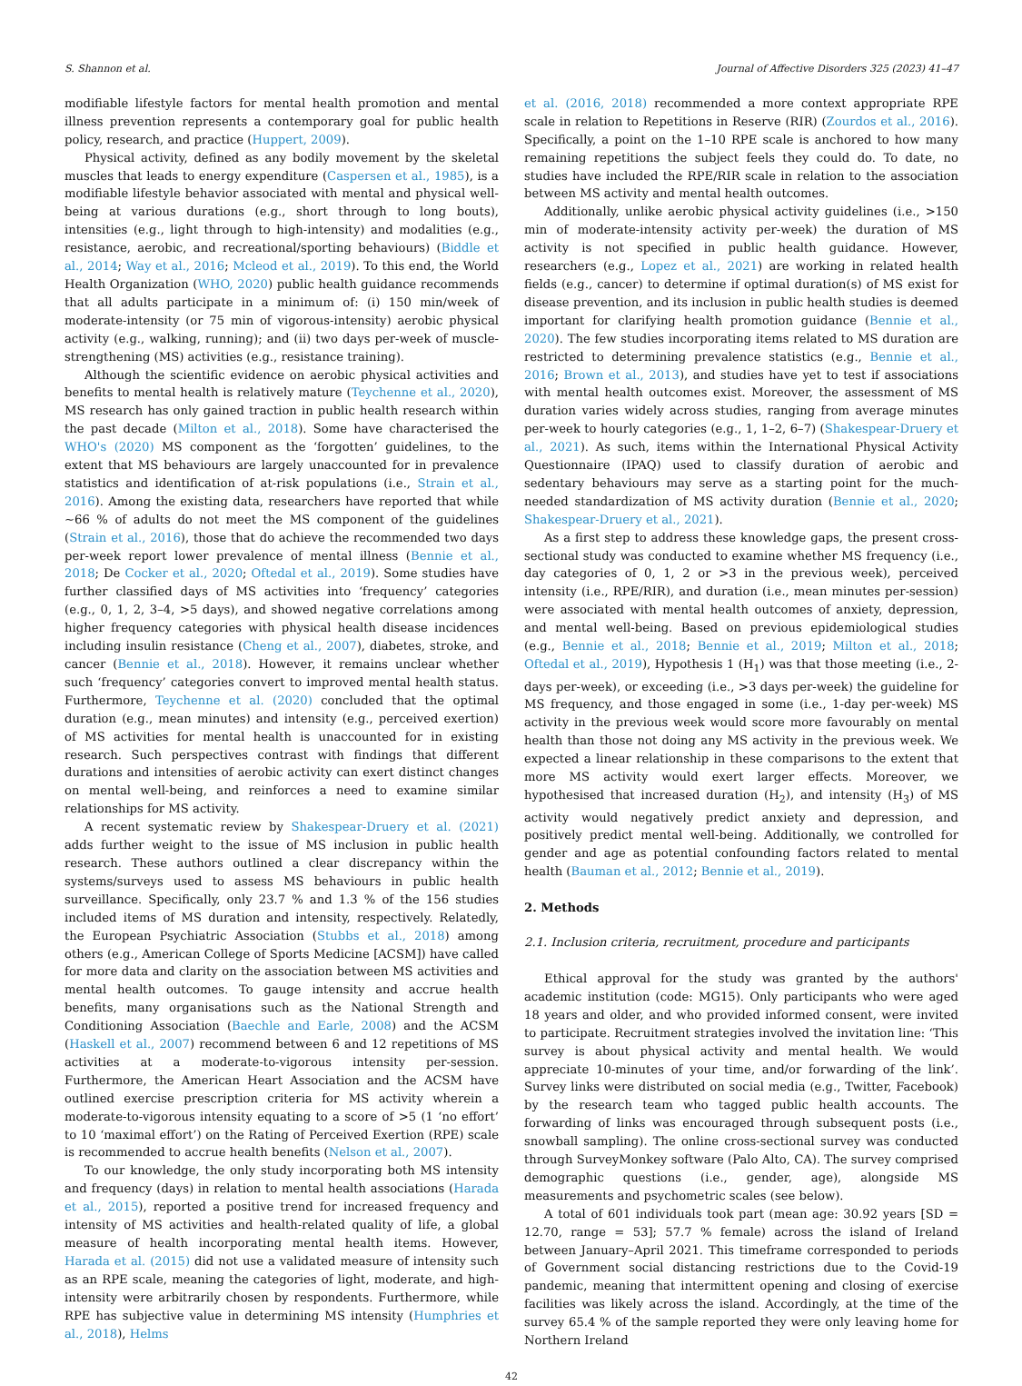S. Shannon et al. Journal of Affective Disorders 325 (2023) 41–47
modifiable lifestyle factors for mental health promotion and mental illness prevention represents a contemporary goal for public health policy, research, and practice (Huppert, 2009).
Physical activity, defined as any bodily movement by the skeletal muscles that leads to energy expenditure (Caspersen et al., 1985), is a modifiable lifestyle behavior associated with mental and physical well-being at various durations (e.g., short through to long bouts), intensities (e.g., light through to high-intensity) and modalities (e.g., resistance, aerobic, and recreational/sporting behaviours) (Biddle et al., 2014; Way et al., 2016; Mcleod et al., 2019). To this end, the World Health Organization (WHO, 2020) public health guidance recommends that all adults participate in a minimum of: (i) 150 min/week of moderate-intensity (or 75 min of vigorous-intensity) aerobic physical activity (e.g., walking, running); and (ii) two days per-week of muscle-strengthening (MS) activities (e.g., resistance training).
Although the scientific evidence on aerobic physical activities and benefits to mental health is relatively mature (Teychenne et al., 2020), MS research has only gained traction in public health research within the past decade (Milton et al., 2018). Some have characterised the WHO's (2020) MS component as the ‘forgotten’ guidelines, to the extent that MS behaviours are largely unaccounted for in prevalence statistics and identification of at-risk populations (i.e., Strain et al., 2016). Among the existing data, researchers have reported that while ~66 % of adults do not meet the MS component of the guidelines (Strain et al., 2016), those that do achieve the recommended two days per-week report lower prevalence of mental illness (Bennie et al., 2018; De Cocker et al., 2020; Oftedal et al., 2019). Some studies have further classified days of MS activities into ‘frequency’ categories (e.g., 0, 1, 2, 3–4, >5 days), and showed negative correlations among higher frequency categories with physical health disease incidences including insulin resistance (Cheng et al., 2007), diabetes, stroke, and cancer (Bennie et al., 2018). However, it remains unclear whether such ‘frequency’ categories convert to improved mental health status. Furthermore, Teychenne et al. (2020) concluded that the optimal duration (e.g., mean minutes) and intensity (e.g., perceived exertion) of MS activities for mental health is unaccounted for in existing research. Such perspectives contrast with findings that different durations and intensities of aerobic activity can exert distinct changes on mental well-being, and reinforces a need to examine similar relationships for MS activity.
A recent systematic review by Shakespear-Druery et al. (2021) adds further weight to the issue of MS inclusion in public health research. These authors outlined a clear discrepancy within the systems/surveys used to assess MS behaviours in public health surveillance. Specifically, only 23.7 % and 1.3 % of the 156 studies included items of MS duration and intensity, respectively. Relatedly, the European Psychiatric Association (Stubbs et al., 2018) among others (e.g., American College of Sports Medicine [ACSM]) have called for more data and clarity on the association between MS activities and mental health outcomes. To gauge intensity and accrue health benefits, many organisations such as the National Strength and Conditioning Association (Baechle and Earle, 2008) and the ACSM (Haskell et al., 2007) recommend between 6 and 12 repetitions of MS activities at a moderate-to-vigorous intensity per-session. Furthermore, the American Heart Association and the ACSM have outlined exercise prescription criteria for MS activity wherein a moderate-to-vigorous intensity equating to a score of >5 (1 ‘no effort’ to 10 ‘maximal effort’) on the Rating of Perceived Exertion (RPE) scale is recommended to accrue health benefits (Nelson et al., 2007).
To our knowledge, the only study incorporating both MS intensity and frequency (days) in relation to mental health associations (Harada et al., 2015), reported a positive trend for increased frequency and intensity of MS activities and health-related quality of life, a global measure of health incorporating mental health items. However, Harada et al. (2015) did not use a validated measure of intensity such as an RPE scale, meaning the categories of light, moderate, and high-intensity were arbitrarily chosen by respondents. Furthermore, while RPE has subjective value in determining MS intensity (Humphries et al., 2018), Helms
et al. (2016, 2018) recommended a more context appropriate RPE scale in relation to Repetitions in Reserve (RIR) (Zourdos et al., 2016). Specifically, a point on the 1–10 RPE scale is anchored to how many remaining repetitions the subject feels they could do. To date, no studies have included the RPE/RIR scale in relation to the association between MS activity and mental health outcomes.
Additionally, unlike aerobic physical activity guidelines (i.e., >150 min of moderate-intensity activity per-week) the duration of MS activity is not specified in public health guidance. However, researchers (e.g., Lopez et al., 2021) are working in related health fields (e.g., cancer) to determine if optimal duration(s) of MS exist for disease prevention, and its inclusion in public health studies is deemed important for clarifying health promotion guidance (Bennie et al., 2020). The few studies incorporating items related to MS duration are restricted to determining prevalence statistics (e.g., Bennie et al., 2016; Brown et al., 2013), and studies have yet to test if associations with mental health outcomes exist. Moreover, the assessment of MS duration varies widely across studies, ranging from average minutes per-week to hourly categories (e.g., 1, 1–2, 6–7) (Shakespear-Druery et al., 2021). As such, items within the International Physical Activity Questionnaire (IPAQ) used to classify duration of aerobic and sedentary behaviours may serve as a starting point for the much-needed standardization of MS activity duration (Bennie et al., 2020; Shakespear-Druery et al., 2021).
As a first step to address these knowledge gaps, the present cross-sectional study was conducted to examine whether MS frequency (i.e., day categories of 0, 1, 2 or >3 in the previous week), perceived intensity (i.e., RPE/RIR), and duration (i.e., mean minutes per-session) were associated with mental health outcomes of anxiety, depression, and mental well-being. Based on previous epidemiological studies (e.g., Bennie et al., 2018; Bennie et al., 2019; Milton et al., 2018; Oftedal et al., 2019), Hypothesis 1 (H<sub>1</sub>) was that those meeting (i.e., 2-days per-week), or exceeding (i.e., >3 days per-week) the guideline for MS frequency, and those engaged in some (i.e., 1-day per-week) MS activity in the previous week would score more favourably on mental health than those not doing any MS activity in the previous week. We expected a linear relationship in these comparisons to the extent that more MS activity would exert larger effects. Moreover, we hypothesised that increased duration (H<sub>2</sub>), and intensity (H<sub>3</sub>) of MS activity would negatively predict anxiety and depression, and positively predict mental well-being. Additionally, we controlled for gender and age as potential confounding factors related to mental health (Bauman et al., 2012; Bennie et al., 2019).
2. Methods
2.1. Inclusion criteria, recruitment, procedure and participants
Ethical approval for the study was granted by the authors' academic institution (code: MG15). Only participants who were aged 18 years and older, and who provided informed consent, were invited to participate. Recruitment strategies involved the invitation line: ‘This survey is about physical activity and mental health. We would appreciate 10-minutes of your time, and/or forwarding of the link’. Survey links were distributed on social media (e.g., Twitter, Facebook) by the research team who tagged public health accounts. The forwarding of links was encouraged through subsequent posts (i.e., snowball sampling). The online cross-sectional survey was conducted through SurveyMonkey software (Palo Alto, CA). The survey comprised demographic questions (i.e., gender, age), alongside MS measurements and psychometric scales (see below).
A total of 601 individuals took part (mean age: 30.92 years [SD = 12.70, range = 53]; 57.7 % female) across the island of Ireland between January–April 2021. This timeframe corresponded to periods of Government social distancing restrictions due to the Covid-19 pandemic, meaning that intermittent opening and closing of exercise facilities was likely across the island. Accordingly, at the time of the survey 65.4 % of the sample reported they were only leaving home for Northern Ireland
42